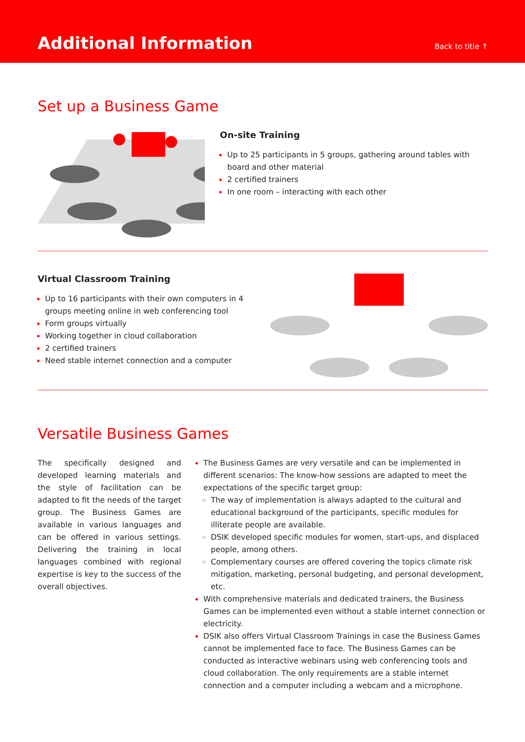Additional Information
Back to title ↑
Set up a Business Game
On-site Training
Up to 25 participants in 5 groups, gathering around tables with board and other material
2 certified trainers
In one room – interacting with each other
Virtual Classroom Training
Up to 16 participants with their own computers in 4 groups meeting online in web conferencing tool
Form groups virtually
Working together in cloud collaboration
2 certified trainers
Need stable internet connection and a computer
Versatile Business Games
The specifically designed and developed learning materials and the style of facilitation can be adapted to fit the needs of the target group. The Business Games are available in various languages and can be offered in various settings. Delivering the training in local languages combined with regional expertise is key to the success of the overall objectives.
The Business Games are very versatile and can be implemented in different scenarios: The know-how sessions are adapted to meet the expectations of the specific target group:
The way of implementation is always adapted to the cultural and educational background of the participants, specific modules for illiterate people are available.
DSIK developed specific modules for women, start-ups, and displaced people, among others.
Complementary courses are offered covering the topics climate risk mitigation, marketing, personal budgeting, and personal development, etc.
With comprehensive materials and dedicated trainers, the Business Games can be implemented even without a stable internet connection or electricity.
DSIK also offers Virtual Classroom Trainings in case the Business Games cannot be implemented face to face. The Business Games can be conducted as interactive webinars using web conferencing tools and cloud collaboration. The only requirements are a stable internet connection and a computer including a webcam and a microphone.